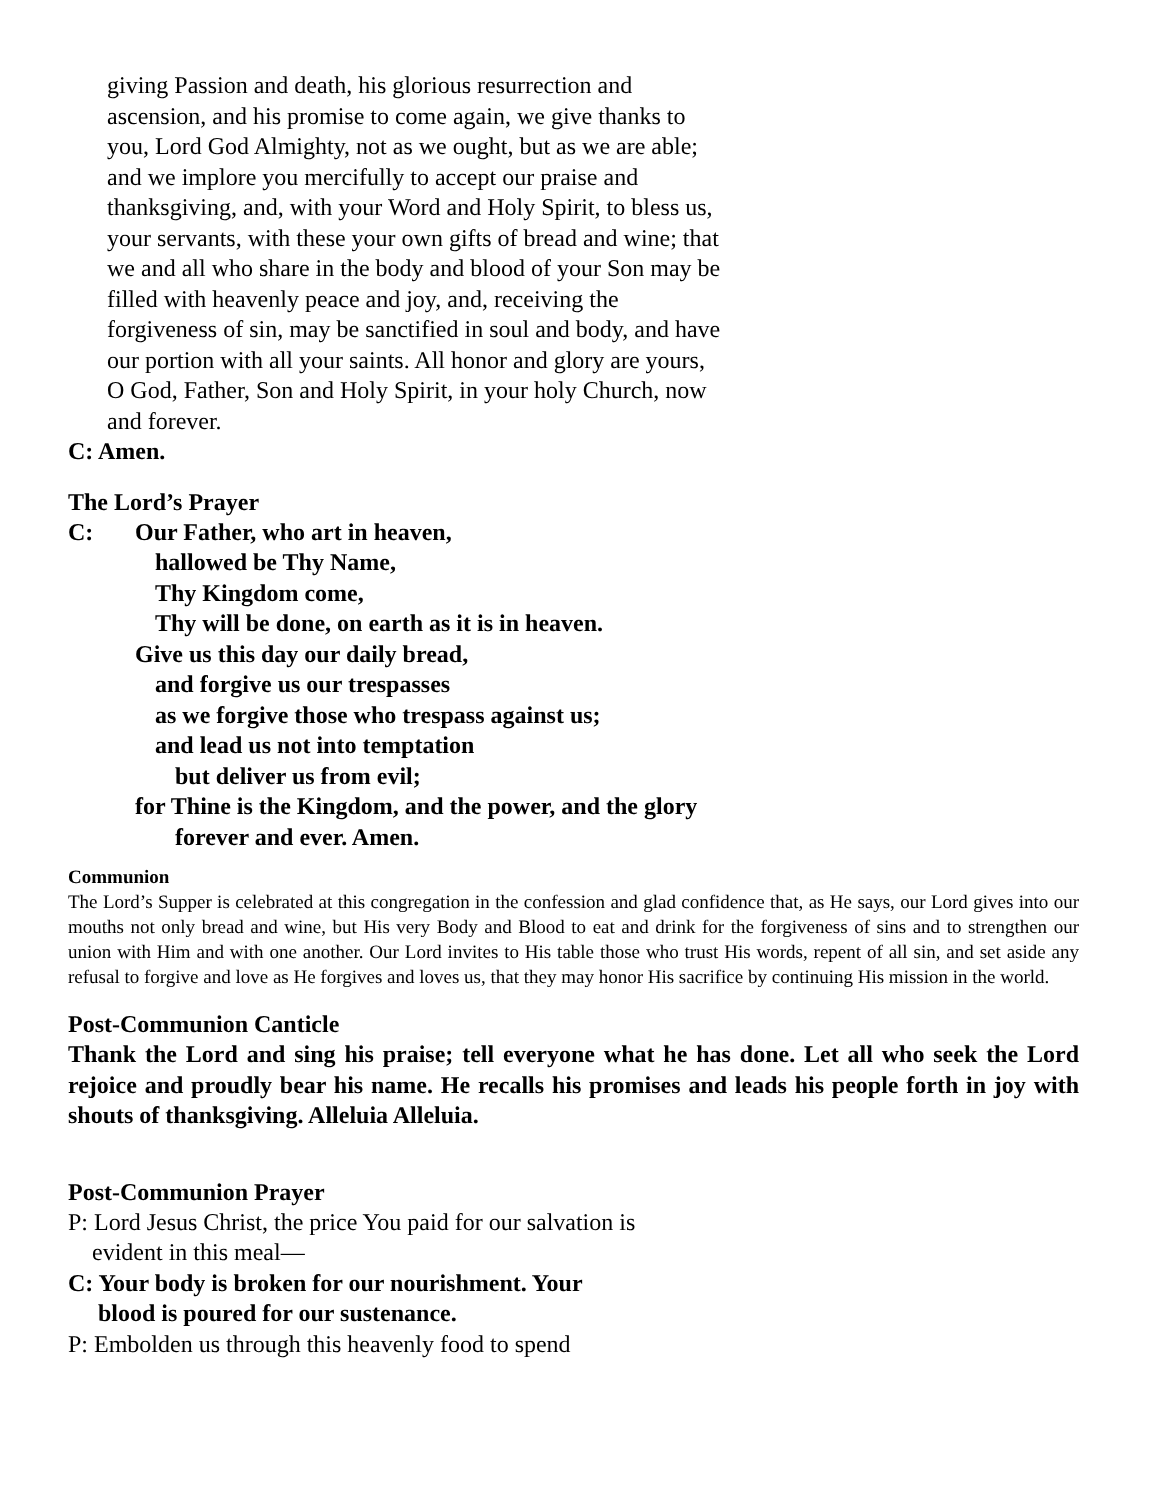giving Passion and death, his glorious resurrection and ascension, and his promise to come again, we give thanks to you, Lord God Almighty, not as we ought, but as we are able; and we implore you mercifully to accept our praise and thanksgiving, and, with your Word and Holy Spirit, to bless us, your servants, with these your own gifts of bread and wine; that we and all who share in the body and blood of your Son may be filled with heavenly peace and joy, and, receiving the forgiveness of sin, may be sanctified in soul and body, and have our portion with all your saints. All honor and glory are yours, O God, Father, Son and Holy Spirit, in your holy Church, now and forever.
C: Amen.
The Lord’s Prayer
C: Our Father, who art in heaven,
hallowed be Thy Name,
Thy Kingdom come,
Thy will be done, on earth as it is in heaven.
Give us this day our daily bread,
and forgive us our trespasses
as we forgive those who trespass against us;
and lead us not into temptation
but deliver us from evil;
for Thine is the Kingdom, and the power, and the glory
forever and ever. Amen.
Communion
The Lord’s Supper is celebrated at this congregation in the confession and glad confidence that, as He says, our Lord gives into our mouths not only bread and wine, but His very Body and Blood to eat and drink for the forgiveness of sins and to strengthen our union with Him and with one another. Our Lord invites to His table those who trust His words, repent of all sin, and set aside any refusal to forgive and love as He forgives and loves us, that they may honor His sacrifice by continuing His mission in the world.
Post-Communion Canticle
Thank the Lord and sing his praise; tell everyone what he has done. Let all who seek the Lord rejoice and proudly bear his name. He recalls his promises and leads his people forth in joy with shouts of thanksgiving. Alleluia Alleluia.
Post-Communion Prayer
P: Lord Jesus Christ, the price You paid for our salvation is
evident in this meal—
C: Your body is broken for our nourishment. Your
blood is poured for our sustenance.
P: Embolden us through this heavenly food to spend